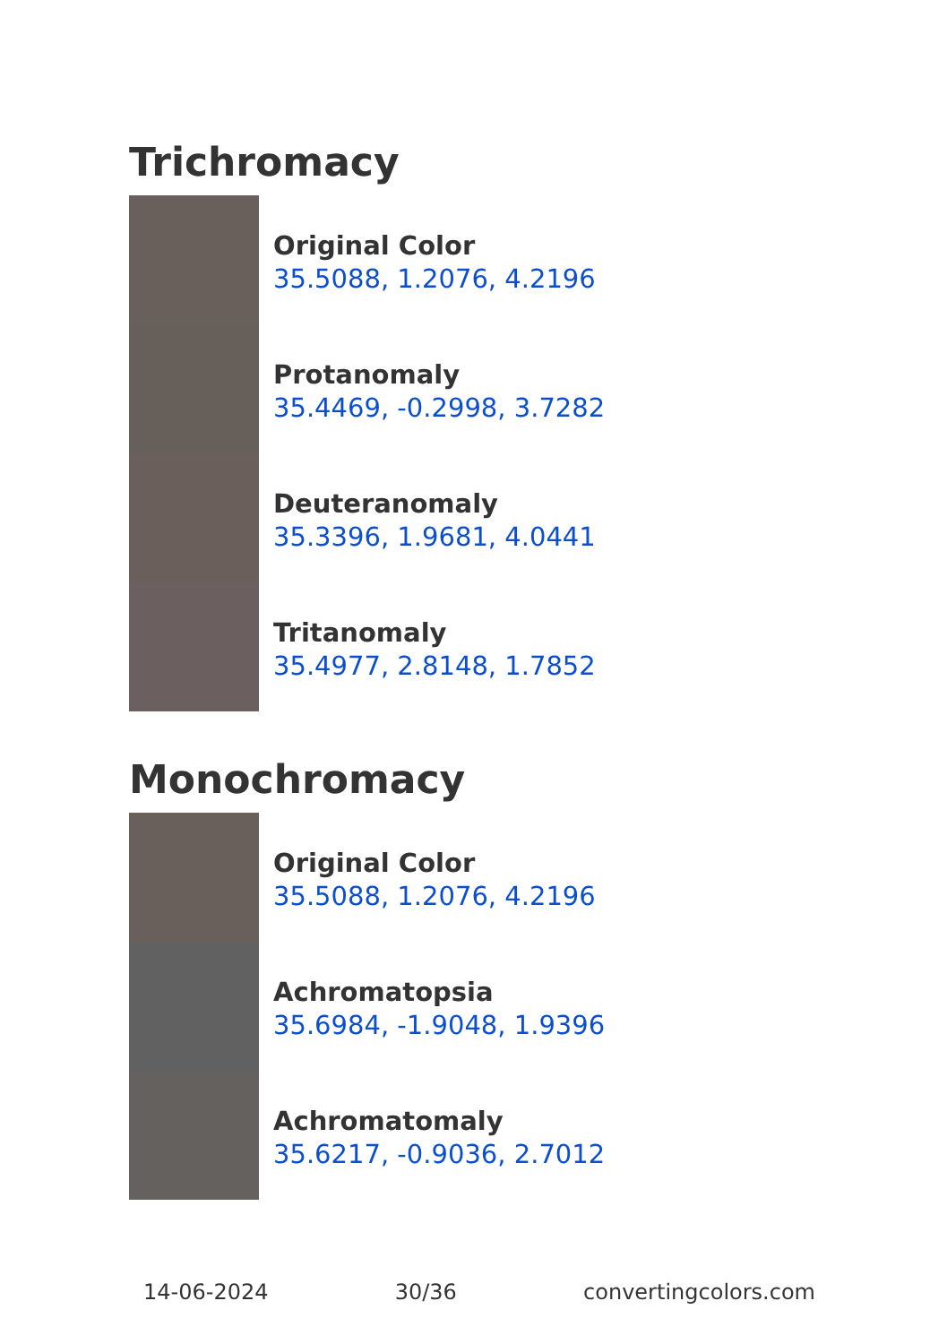Trichromacy
Original Color
35.5088, 1.2076, 4.2196
Protanomaly
35.4469, -0.2998, 3.7282
Deuteranomaly
35.3396, 1.9681, 4.0441
Tritanomaly
35.4977, 2.8148, 1.7852
Monochromacy
Original Color
35.5088, 1.2076, 4.2196
Achromatopsia
35.6984, -1.9048, 1.9396
Achromatomaly
35.6217, -0.9036, 2.7012
14-06-2024 30/36 convertingcolors.com